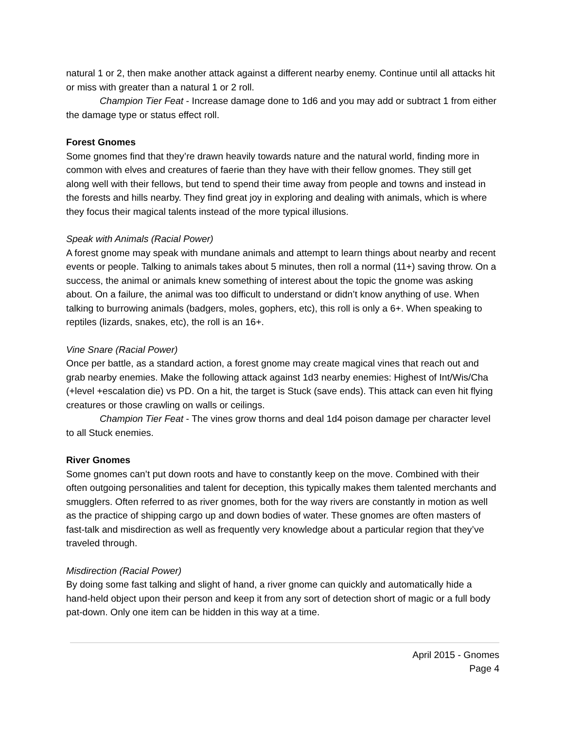natural 1 or 2, then make another attack against a different nearby enemy. Continue until all attacks hit or miss with greater than a natural 1 or 2 roll.
Champion Tier Feat - Increase damage done to 1d6 and you may add or subtract 1 from either the damage type or status effect roll.
Forest Gnomes
Some gnomes find that they’re drawn heavily towards nature and the natural world, finding more in common with elves and creatures of faerie than they have with their fellow gnomes. They still get along well with their fellows, but tend to spend their time away from people and towns and instead in the forests and hills nearby. They find great joy in exploring and dealing with animals, which is where they focus their magical talents instead of the more typical illusions.
Speak with Animals (Racial Power)
A forest gnome may speak with mundane animals and attempt to learn things about nearby and recent events or people. Talking to animals takes about 5 minutes, then roll a normal (11+) saving throw. On a success, the animal or animals knew something of interest about the topic the gnome was asking about. On a failure, the animal was too difficult to understand or didn’t know anything of use. When talking to burrowing animals (badgers, moles, gophers, etc), this roll is only a 6+. When speaking to reptiles (lizards, snakes, etc), the roll is an 16+.
Vine Snare (Racial Power)
Once per battle, as a standard action, a forest gnome may create magical vines that reach out and grab nearby enemies. Make the following attack against 1d3 nearby enemies: Highest of Int/Wis/Cha (+level +escalation die) vs PD. On a hit, the target is Stuck (save ends). This attack can even hit flying creatures or those crawling on walls or ceilings.
Champion Tier Feat - The vines grow thorns and deal 1d4 poison damage per character level to all Stuck enemies.
River Gnomes
Some gnomes can’t put down roots and have to constantly keep on the move. Combined with their often outgoing personalities and talent for deception, this typically makes them talented merchants and smugglers. Often referred to as river gnomes, both for the way rivers are constantly in motion as well as the practice of shipping cargo up and down bodies of water. These gnomes are often masters of fast-talk and misdirection as well as frequently very knowledge about a particular region that they’ve traveled through.
Misdirection (Racial Power)
By doing some fast talking and slight of hand, a river gnome can quickly and automatically hide a hand-held object upon their person and keep it from any sort of detection short of magic or a full body pat-down. Only one item can be hidden in this way at a time.
April 2015 - Gnomes
Page 4